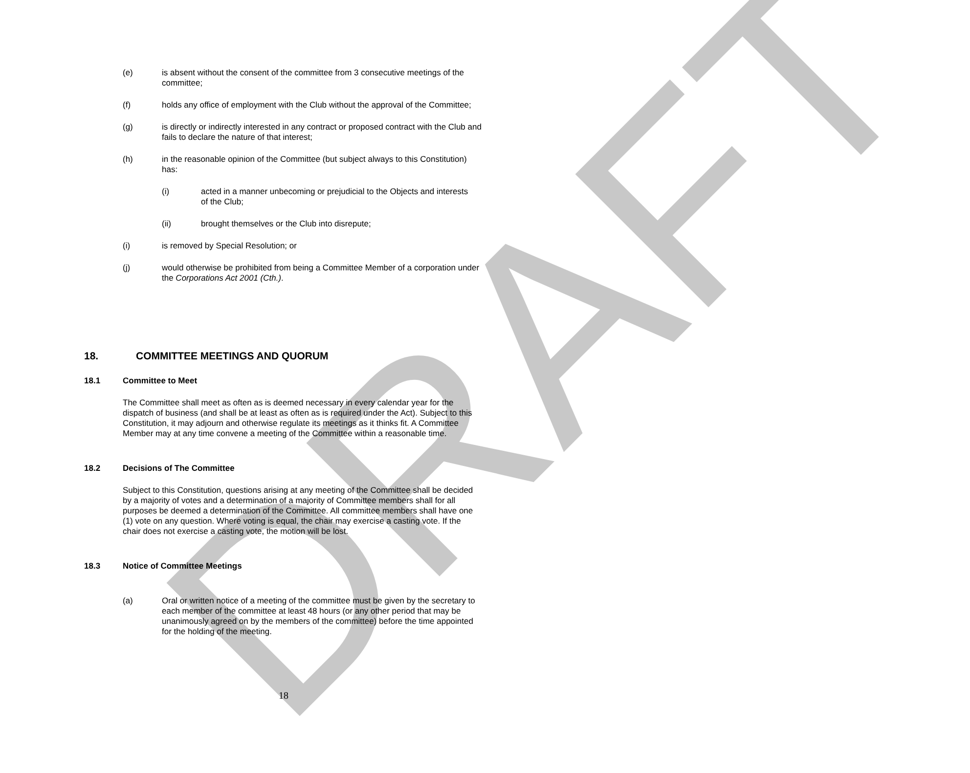DRAFT
(e) is absent without the consent of the committee from 3 consecutive meetings of the committee;
(f) holds any office of employment with the Club without the approval of the Committee;
(g) is directly or indirectly interested in any contract or proposed contract with the Club and fails to declare the nature of that interest;
(h) in the reasonable opinion of the Committee (but subject always to this Constitution) has:
(i) acted in a manner unbecoming or prejudicial to the Objects and interests of the Club;
(ii) brought themselves or the Club into disrepute;
(i) is removed by Special Resolution; or
(j) would otherwise be prohibited from being a Committee Member of a corporation under the Corporations Act 2001 (Cth.).
18. COMMITTEE MEETINGS AND QUORUM
18.1 Committee to Meet
The Committee shall meet as often as is deemed necessary in every calendar year for the dispatch of business (and shall be at least as often as is required under the Act). Subject to this Constitution, it may adjourn and otherwise regulate its meetings as it thinks fit. A Committee Member may at any time convene a meeting of the Committee within a reasonable time.
18.2 Decisions of The Committee
Subject to this Constitution, questions arising at any meeting of the Committee shall be decided by a majority of votes and a determination of a majority of Committee members shall for all purposes be deemed a determination of the Committee. All committee members shall have one (1) vote on any question. Where voting is equal, the chair may exercise a casting vote. If the chair does not exercise a casting vote, the motion will be lost.
18.3 Notice of Committee Meetings
(a) Oral or written notice of a meeting of the committee must be given by the secretary to each member of the committee at least 48 hours (or any other period that may be unanimously agreed on by the members of the committee) before the time appointed for the holding of the meeting.
18